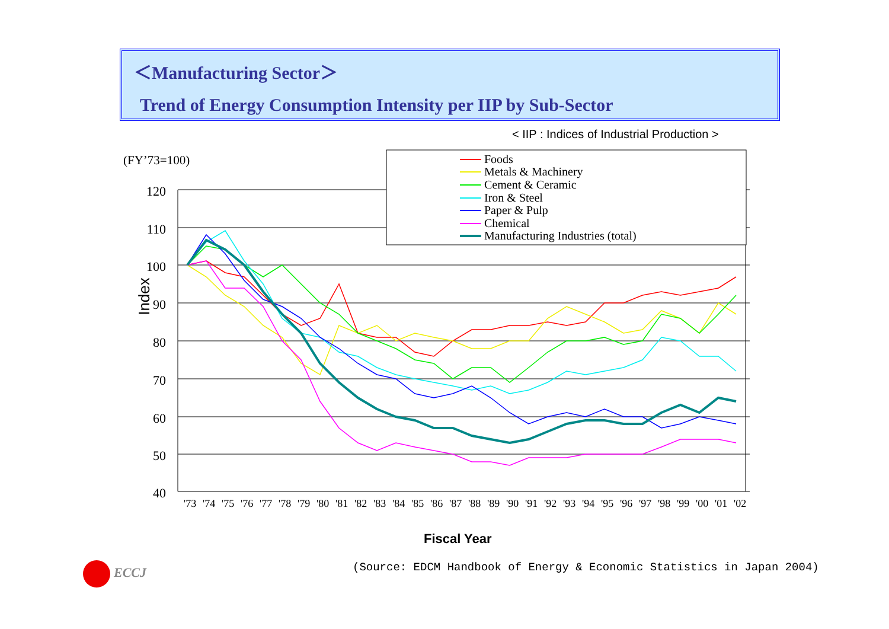＜Manufacturing Sector＞
Trend of Energy Consumption Intensity per IIP by Sub-Sector
< IIP : Indices of Industrial Production >
(FY’73=100)
120
110
100
90
80
70
60
50
40
Index
'73
'74
'75
'76
'77
'78
'79
'80
'81
'82
'83
'84
'85
'86
'87
'88
'89
'90
'91
'92
'93
'94
'95
'96
'97
'98
'99
'00
'01
'02
Fiscal Year
Foods
Metals & Machinery
Cement & Ceramic
Iron & Steel
Paper & Pulp
Chemical
Manufacturing Industries (total)
ECCJ
(Source: EDCM Handbook of Energy & Economic Statistics in Japan 2004)